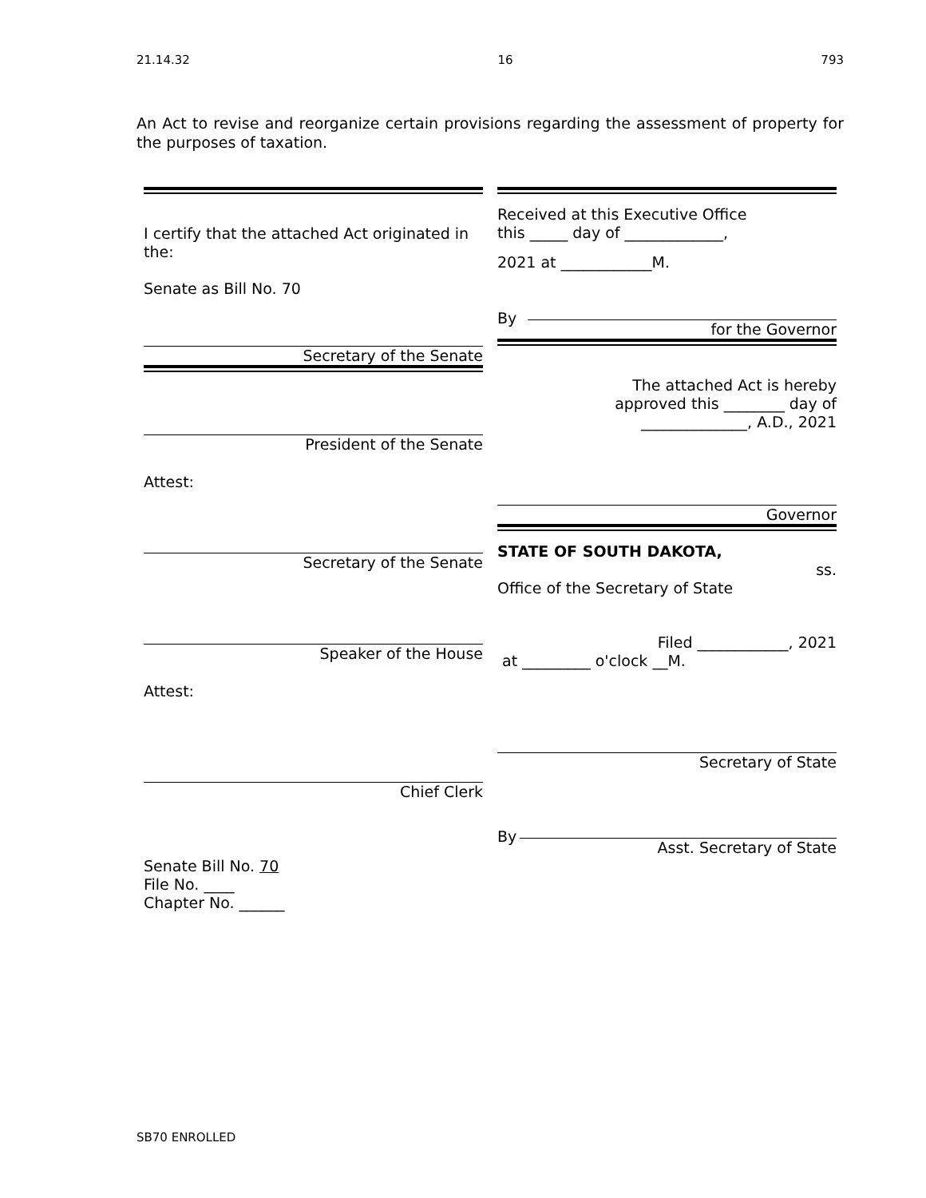21.14.32 16 793
An Act to revise and reorganize certain provisions regarding the assessment of property for the purposes of taxation.
I certify that the attached Act originated in the:
Senate as Bill No. 70
Secretary of the Senate
President of the Senate
Attest:
Secretary of the Senate
Speaker of the House
Attest:
Chief Clerk
Senate Bill No. 70
File No. ____
Chapter No. ______
Received at this Executive Office
this _____ day of _____________,
2021 at ____________M.
By
for the Governor
The attached Act is hereby
approved this ________ day of
______________, A.D., 2021
Governor
STATE OF SOUTH DAKOTA,
ss.
Office of the Secretary of State
Filed ____________, 2021
at _________ o'clock __M.
Secretary of State
By
Asst. Secretary of State
SB70 ENROLLED